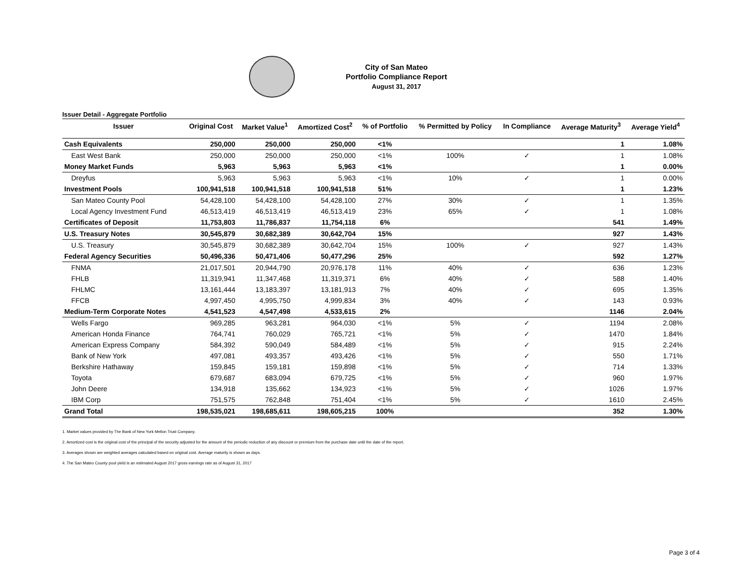City of San Mateo
Portfolio Compliance Report
August 31, 2017
Issuer Detail - Aggregate Portfolio
| Issuer | Original Cost | Market Value<sup>1</sup> | Amortized Cost<sup>2</sup> | % of Portfolio | % Permitted by Policy | In Compliance | Average Maturity<sup>3</sup> | Average Yield<sup>4</sup> |
| --- | --- | --- | --- | --- | --- | --- | --- | --- |
| Cash Equivalents | 250,000 | 250,000 | 250,000 | <1% | | | 1 | 1.08% |
| East West Bank | 250,000 | 250,000 | 250,000 | <1% | 100% | ✓ | 1 | 1.08% |
| Money Market Funds | 5,963 | 5,963 | 5,963 | <1% | | | 1 | 0.00% |
| Dreyfus | 5,963 | 5,963 | 5,963 | <1% | 10% | ✓ | 1 | 0.00% |
| Investment Pools | 100,941,518 | 100,941,518 | 100,941,518 | 51% | | | 1 | 1.23% |
| San Mateo County Pool | 54,428,100 | 54,428,100 | 54,428,100 | 27% | 30% | ✓ | 1 | 1.35% |
| Local Agency Investment Fund | 46,513,419 | 46,513,419 | 46,513,419 | 23% | 65% | ✓ | 1 | 1.08% |
| Certificates of Deposit | 11,753,803 | 11,786,837 | 11,754,118 | 6% | | | 541 | 1.49% |
| U.S. Treasury Notes | 30,545,879 | 30,682,389 | 30,642,704 | 15% | | | 927 | 1.43% |
| U.S. Treasury | 30,545,879 | 30,682,389 | 30,642,704 | 15% | 100% | ✓ | 927 | 1.43% |
| Federal Agency Securities | 50,496,336 | 50,471,406 | 50,477,296 | 25% | | | 592 | 1.27% |
| FNMA | 21,017,501 | 20,944,790 | 20,976,178 | 11% | 40% | ✓ | 636 | 1.23% |
| FHLB | 11,319,941 | 11,347,468 | 11,319,371 | 6% | 40% | ✓ | 588 | 1.40% |
| FHLMC | 13,161,444 | 13,183,397 | 13,181,913 | 7% | 40% | ✓ | 695 | 1.35% |
| FFCB | 4,997,450 | 4,995,750 | 4,999,834 | 3% | 40% | ✓ | 143 | 0.93% |
| Medium-Term Corporate Notes | 4,541,523 | 4,547,498 | 4,533,615 | 2% | | | 1146 | 2.04% |
| Wells Fargo | 969,285 | 963,281 | 964,030 | <1% | 5% | ✓ | 1194 | 2.08% |
| American Honda Finance | 764,741 | 760,029 | 765,721 | <1% | 5% | ✓ | 1470 | 1.84% |
| American Express Company | 584,392 | 590,049 | 584,489 | <1% | 5% | ✓ | 915 | 2.24% |
| Bank of New York | 497,081 | 493,357 | 493,426 | <1% | 5% | ✓ | 550 | 1.71% |
| Berkshire Hathaway | 159,845 | 159,181 | 159,898 | <1% | 5% | ✓ | 714 | 1.33% |
| Toyota | 679,687 | 683,094 | 679,725 | <1% | 5% | ✓ | 960 | 1.97% |
| John Deere | 134,918 | 135,662 | 134,923 | <1% | 5% | ✓ | 1026 | 1.97% |
| IBM Corp | 751,575 | 762,848 | 751,404 | <1% | 5% | ✓ | 1610 | 2.45% |
| Grand Total | 198,535,021 | 198,685,611 | 198,605,215 | 100% | | | 352 | 1.30% |
1. Market values provided by The Bank of New York Mellon Trust Company.
2. Amortized cost is the original cost of the principal of the security adjusted for the amount of the periodic reduction of any discount or premium from the purchase date until the date of the report.
3. Averages shown are weighted averages calculated based on original cost. Average maturity is shown as days.
4. The San Mateo County pool yield is an estimated August 2017 gross earnings rate as of August 31, 2017
Page 3 of 4